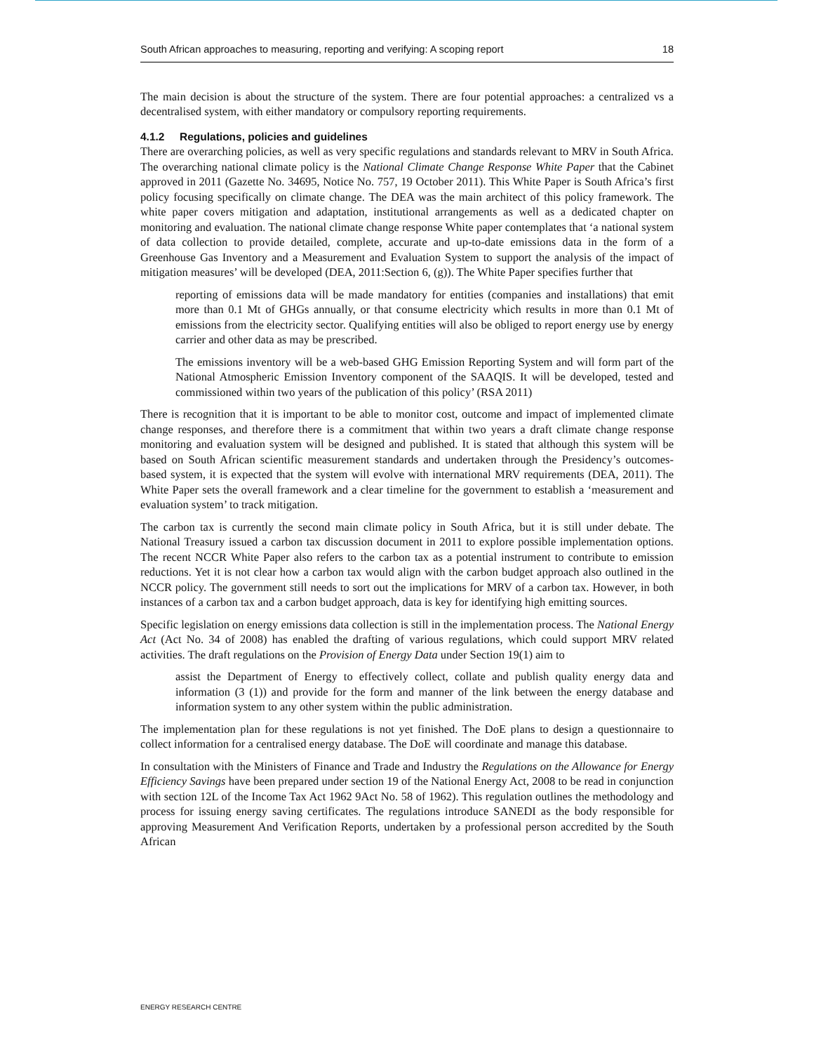South African approaches to measuring, reporting and verifying: A scoping report 18
The main decision is about the structure of the system. There are four potential approaches: a centralized vs a decentralised system, with either mandatory or compulsory reporting requirements.
4.1.2 Regulations, policies and guidelines
There are overarching policies, as well as very specific regulations and standards relevant to MRV in South Africa. The overarching national climate policy is the National Climate Change Response White Paper that the Cabinet approved in 2011 (Gazette No. 34695, Notice No. 757, 19 October 2011). This White Paper is South Africa’s first policy focusing specifically on climate change. The DEA was the main architect of this policy framework. The white paper covers mitigation and adaptation, institutional arrangements as well as a dedicated chapter on monitoring and evaluation. The national climate change response White paper contemplates that ‘a national system of data collection to provide detailed, complete, accurate and up-to-date emissions data in the form of a Greenhouse Gas Inventory and a Measurement and Evaluation System to support the analysis of the impact of mitigation measures’ will be developed (DEA, 2011:Section 6, (g)). The White Paper specifies further that
reporting of emissions data will be made mandatory for entities (companies and installations) that emit more than 0.1 Mt of GHGs annually, or that consume electricity which results in more than 0.1 Mt of emissions from the electricity sector. Qualifying entities will also be obliged to report energy use by energy carrier and other data as may be prescribed.
The emissions inventory will be a web-based GHG Emission Reporting System and will form part of the National Atmospheric Emission Inventory component of the SAAQIS. It will be developed, tested and commissioned within two years of the publication of this policy’ (RSA 2011)
There is recognition that it is important to be able to monitor cost, outcome and impact of implemented climate change responses, and therefore there is a commitment that within two years a draft climate change response monitoring and evaluation system will be designed and published. It is stated that although this system will be based on South African scientific measurement standards and undertaken through the Presidency’s outcomes-based system, it is expected that the system will evolve with international MRV requirements (DEA, 2011). The White Paper sets the overall framework and a clear timeline for the government to establish a ‘measurement and evaluation system’ to track mitigation.
The carbon tax is currently the second main climate policy in South Africa, but it is still under debate. The National Treasury issued a carbon tax discussion document in 2011 to explore possible implementation options. The recent NCCR White Paper also refers to the carbon tax as a potential instrument to contribute to emission reductions. Yet it is not clear how a carbon tax would align with the carbon budget approach also outlined in the NCCR policy. The government still needs to sort out the implications for MRV of a carbon tax. However, in both instances of a carbon tax and a carbon budget approach, data is key for identifying high emitting sources.
Specific legislation on energy emissions data collection is still in the implementation process. The National Energy Act (Act No. 34 of 2008) has enabled the drafting of various regulations, which could support MRV related activities. The draft regulations on the Provision of Energy Data under Section 19(1) aim to
assist the Department of Energy to effectively collect, collate and publish quality energy data and information (3 (1)) and provide for the form and manner of the link between the energy database and information system to any other system within the public administration.
The implementation plan for these regulations is not yet finished. The DoE plans to design a questionnaire to collect information for a centralised energy database. The DoE will coordinate and manage this database.
In consultation with the Ministers of Finance and Trade and Industry the Regulations on the Allowance for Energy Efficiency Savings have been prepared under section 19 of the National Energy Act, 2008 to be read in conjunction with section 12L of the Income Tax Act 1962 9Act No. 58 of 1962). This regulation outlines the methodology and process for issuing energy saving certificates. The regulations introduce SANEDI as the body responsible for approving Measurement And Verification Reports, undertaken by a professional person accredited by the South African
ENERGY RESEARCH CENTRE